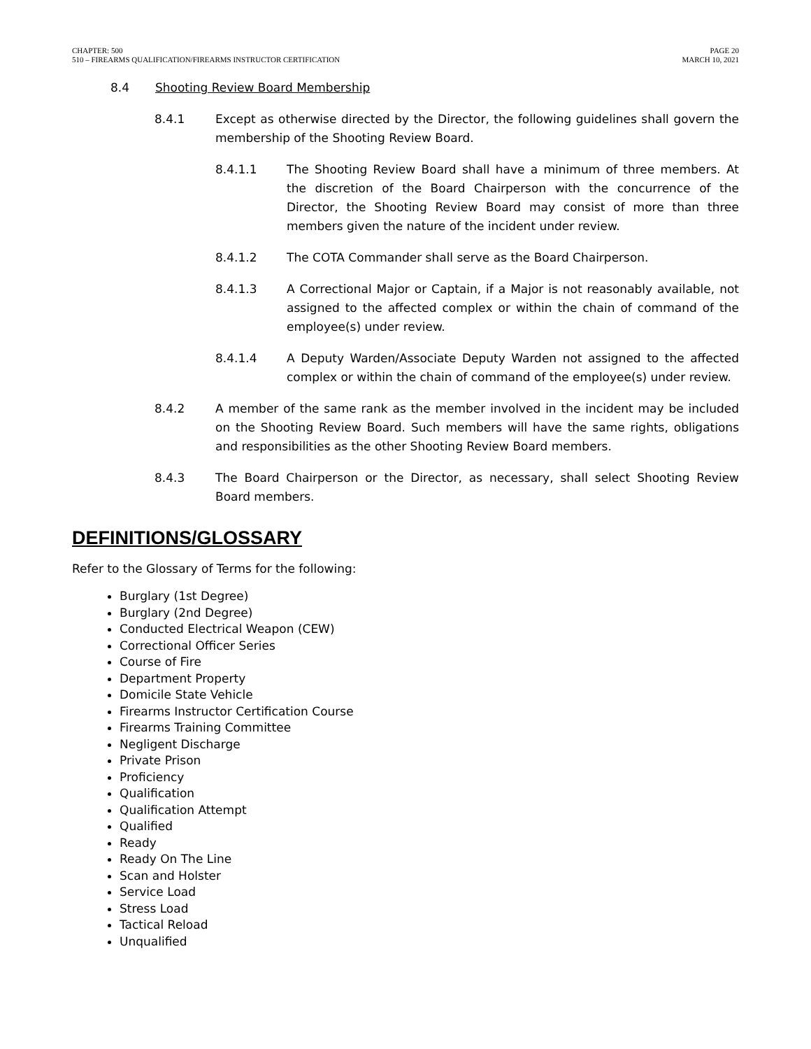CHAPTER: 500
510 – FIREARMS QUALIFICATION/FIREARMS INSTRUCTOR CERTIFICATION
PAGE 20
MARCH 10, 2021
8.4 Shooting Review Board Membership
8.4.1 Except as otherwise directed by the Director, the following guidelines shall govern the membership of the Shooting Review Board.
8.4.1.1 The Shooting Review Board shall have a minimum of three members. At the discretion of the Board Chairperson with the concurrence of the Director, the Shooting Review Board may consist of more than three members given the nature of the incident under review.
8.4.1.2 The COTA Commander shall serve as the Board Chairperson.
8.4.1.3 A Correctional Major or Captain, if a Major is not reasonably available, not assigned to the affected complex or within the chain of command of the employee(s) under review.
8.4.1.4 A Deputy Warden/Associate Deputy Warden not assigned to the affected complex or within the chain of command of the employee(s) under review.
8.4.2 A member of the same rank as the member involved in the incident may be included on the Shooting Review Board. Such members will have the same rights, obligations and responsibilities as the other Shooting Review Board members.
8.4.3 The Board Chairperson or the Director, as necessary, shall select Shooting Review Board members.
DEFINITIONS/GLOSSARY
Refer to the Glossary of Terms for the following:
Burglary (1st Degree)
Burglary (2nd Degree)
Conducted Electrical Weapon (CEW)
Correctional Officer Series
Course of Fire
Department Property
Domicile State Vehicle
Firearms Instructor Certification Course
Firearms Training Committee
Negligent Discharge
Private Prison
Proficiency
Qualification
Qualification Attempt
Qualified
Ready
Ready On The Line
Scan and Holster
Service Load
Stress Load
Tactical Reload
Unqualified